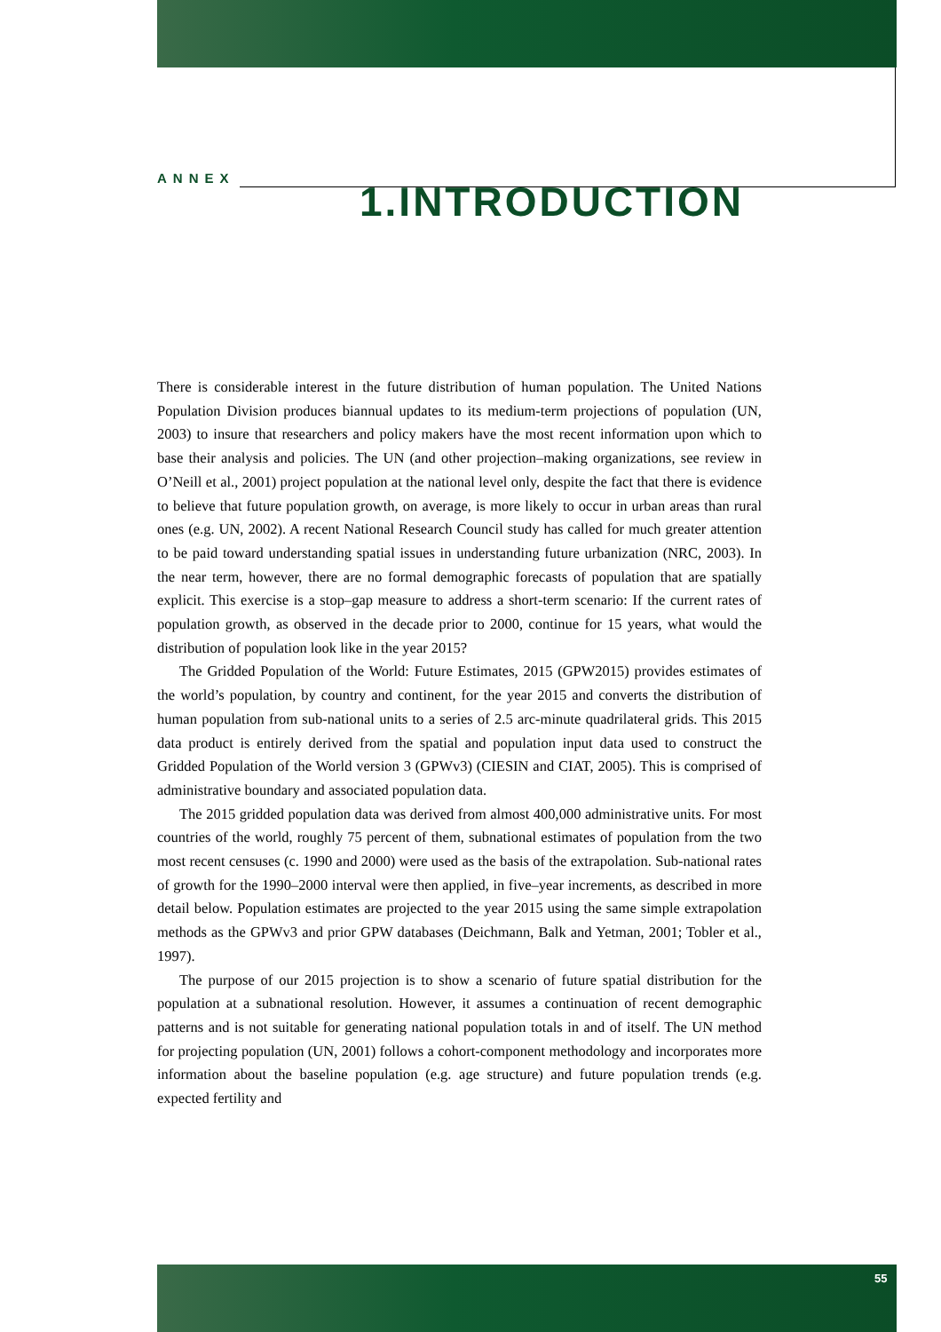ANNEX 1.INTRODUCTION
There is considerable interest in the future distribution of human population. The United Nations Population Division produces biannual updates to its medium-term projections of population (UN, 2003) to insure that researchers and policy makers have the most recent information upon which to base their analysis and policies. The UN (and other projection–making organizations, see review in O’Neill et al., 2001) project population at the national level only, despite the fact that there is evidence to believe that future population growth, on average, is more likely to occur in urban areas than rural ones (e.g. UN, 2002). A recent National Research Council study has called for much greater attention to be paid toward understanding spatial issues in understanding future urbanization (NRC, 2003). In the near term, however, there are no formal demographic forecasts of population that are spatially explicit. This exercise is a stop–gap measure to address a short-term scenario: If the current rates of population growth, as observed in the decade prior to 2000, continue for 15 years, what would the distribution of population look like in the year 2015?
The Gridded Population of the World: Future Estimates, 2015 (GPW2015) provides estimates of the world’s population, by country and continent, for the year 2015 and converts the distribution of human population from sub-national units to a series of 2.5 arc-minute quadrilateral grids. This 2015 data product is entirely derived from the spatial and population input data used to construct the Gridded Population of the World version 3 (GPWv3) (CIESIN and CIAT, 2005). This is comprised of administrative boundary and associated population data.
The 2015 gridded population data was derived from almost 400,000 administrative units. For most countries of the world, roughly 75 percent of them, subnational estimates of population from the two most recent censuses (c. 1990 and 2000) were used as the basis of the extrapolation. Sub-national rates of growth for the 1990–2000 interval were then applied, in five–year increments, as described in more detail below. Population estimates are projected to the year 2015 using the same simple extrapolation methods as the GPWv3 and prior GPW databases (Deichmann, Balk and Yetman, 2001; Tobler et al., 1997).
The purpose of our 2015 projection is to show a scenario of future spatial distribution for the population at a subnational resolution. However, it assumes a continuation of recent demographic patterns and is not suitable for generating national population totals in and of itself. The UN method for projecting population (UN, 2001) follows a cohort-component methodology and incorporates more information about the baseline population (e.g. age structure) and future population trends (e.g. expected fertility and
55